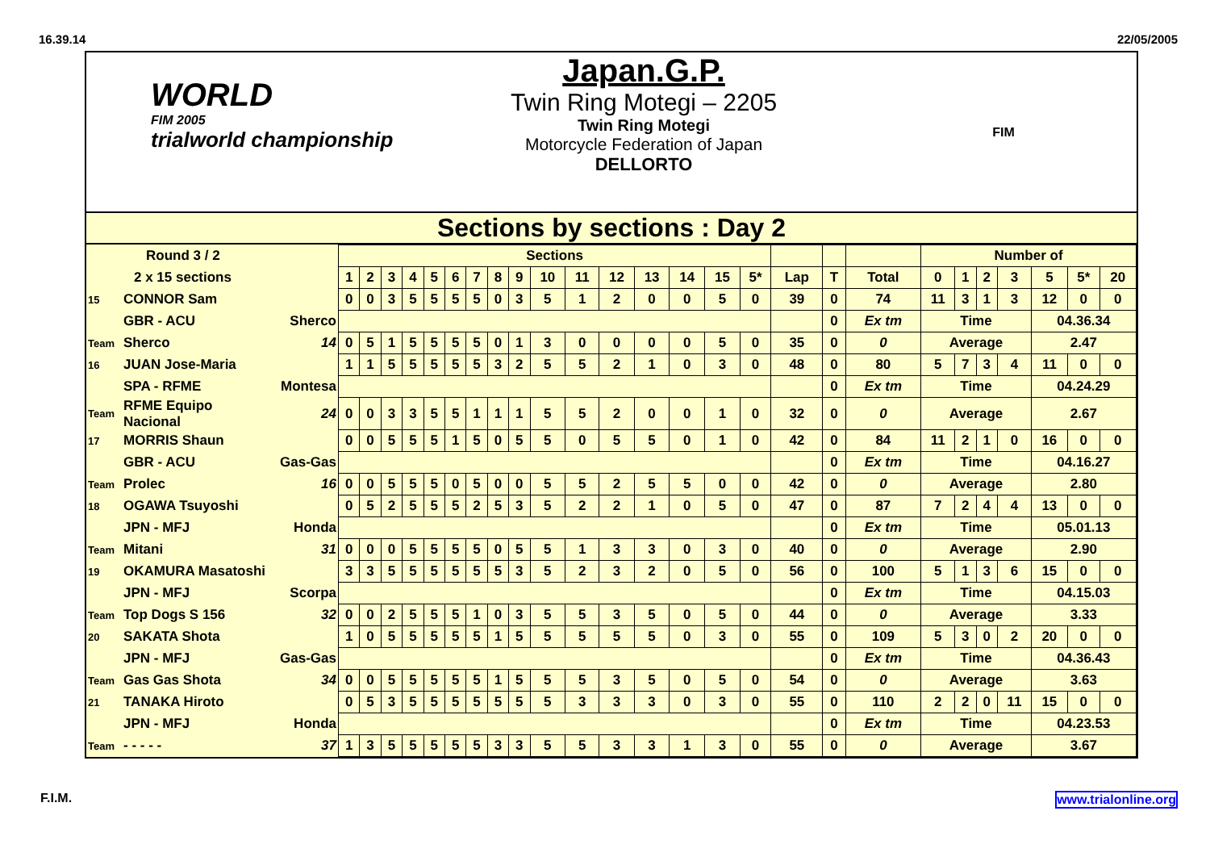16.39.14 22/05/2005
WORLD
FIM 2005
trialworld championship
Japan.G.P.
Twin Ring Motegi – 2205
Twin Ring Motegi
Motorcycle Federation of Japan
DELLORTO
FIM
Sections by sections : Day 2
| | Round 3 / 2 | | Sections | | | | | | | | | | | | | | | | | | | Number of | | | | | | |
| | 2 x 15 sections | | 1 | 2 | 3 | 4 | 5 | 6 | 7 | 8 | 9 | 10 | 11 | 12 | 13 | 14 | 15 | 5* | Lap | T | Total | 0 | 1 | 2 | 3 | 5 | 5* | 20 |
| 15 | CONNOR Sam | | 0 | 0 | 3 | 5 | 5 | 5 | 5 | 0 | 3 | 5 | 1 | 2 | 0 | 0 | 5 | 0 | 39 | 0 | 74 | 11 | 3 | 1 | 3 | 12 | 0 | 0 |
| | GBR - ACU | Sherco | | | | | | | | | | | | | | | | | | 0 | Ex tm | Time | | | | 04.36.34 | | |
| Team | Sherco | 14 | 0 | 5 | 1 | 5 | 5 | 5 | 5 | 0 | 1 | 3 | 0 | 0 | 0 | 0 | 5 | 0 | 35 | 0 | 0 | Average | | | | 2.47 | | |
| 16 | JUAN Jose-Maria | | 1 | 1 | 5 | 5 | 5 | 5 | 5 | 3 | 2 | 5 | 5 | 2 | 1 | 0 | 3 | 0 | 48 | 0 | 80 | 5 | 7 | 3 | 4 | 11 | 0 | 0 |
| | SPA - RFME | Montesa | | | | | | | | | | | | | | | | | | 0 | Ex tm | Time | | | | 04.24.29 | | |
| Team | RFME Equipo Nacional | 24 | 0 | 0 | 3 | 3 | 5 | 5 | 1 | 1 | 1 | 5 | 5 | 2 | 0 | 0 | 1 | 0 | 32 | 0 | 0 | Average | | | | 2.67 | | |
| 17 | MORRIS Shaun | | 0 | 0 | 5 | 5 | 5 | 1 | 5 | 0 | 5 | 5 | 0 | 5 | 5 | 0 | 1 | 0 | 42 | 0 | 84 | 11 | 2 | 1 | 0 | 16 | 0 | 0 |
| | GBR - ACU | Gas-Gas | | | | | | | | | | | | | | | | | | 0 | Ex tm | Time | | | | 04.16.27 | | |
| Team | Prolec | 16 | 0 | 0 | 5 | 5 | 5 | 0 | 5 | 0 | 0 | 5 | 5 | 2 | 5 | 5 | 0 | 0 | 42 | 0 | 0 | Average | | | | 2.80 | | |
| 18 | OGAWA Tsuyoshi | | 0 | 5 | 2 | 5 | 5 | 5 | 2 | 5 | 3 | 5 | 2 | 2 | 1 | 0 | 5 | 0 | 47 | 0 | 87 | 7 | 2 | 4 | 4 | 13 | 0 | 0 |
| | JPN - MFJ | Honda | | | | | | | | | | | | | | | | | | 0 | Ex tm | Time | | | | 05.01.13 | | |
| Team | Mitani | 31 | 0 | 0 | 0 | 5 | 5 | 5 | 5 | 0 | 5 | 5 | 1 | 3 | 3 | 0 | 3 | 0 | 40 | 0 | 0 | Average | | | | 2.90 | | |
| 19 | OKAMURA Masatoshi | | 3 | 3 | 5 | 5 | 5 | 5 | 5 | 5 | 3 | 5 | 2 | 3 | 2 | 0 | 5 | 0 | 56 | 0 | 100 | 5 | 1 | 3 | 6 | 15 | 0 | 0 |
| | JPN - MFJ | Scorpa | | | | | | | | | | | | | | | | | | 0 | Ex tm | Time | | | | 04.15.03 | | |
| Team | Top Dogs S 156 | 32 | 0 | 0 | 2 | 5 | 5 | 5 | 1 | 0 | 3 | 5 | 5 | 3 | 5 | 0 | 5 | 0 | 44 | 0 | 0 | Average | | | | 3.33 | | |
| 20 | SAKATA Shota | | 1 | 0 | 5 | 5 | 5 | 5 | 5 | 1 | 5 | 5 | 5 | 5 | 5 | 0 | 3 | 0 | 55 | 0 | 109 | 5 | 3 | 0 | 2 | 20 | 0 | 0 |
| | JPN - MFJ | Gas-Gas | | | | | | | | | | | | | | | | | | 0 | Ex tm | Time | | | | 04.36.43 | | |
| Team | Gas Gas Shota | 34 | 0 | 0 | 5 | 5 | 5 | 5 | 5 | 1 | 5 | 5 | 5 | 3 | 5 | 0 | 5 | 0 | 54 | 0 | 0 | Average | | | | 3.63 | | |
| 21 | TANAKA Hiroto | | 0 | 5 | 3 | 5 | 5 | 5 | 5 | 5 | 5 | 5 | 3 | 3 | 3 | 0 | 3 | 0 | 55 | 0 | 110 | 2 | 2 | 0 | 11 | 15 | 0 | 0 |
| | JPN - MFJ | Honda | | | | | | | | | | | | | | | | | | 0 | Ex tm | Time | | | | 04.23.53 | | |
| Team | - - - - - | 37 | 1 | 3 | 5 | 5 | 5 | 5 | 5 | 3 | 3 | 5 | 5 | 3 | 3 | 1 | 3 | 0 | 55 | 0 | 0 | Average | | | | 3.67 | | |
F.I.M. www.trialonline.org